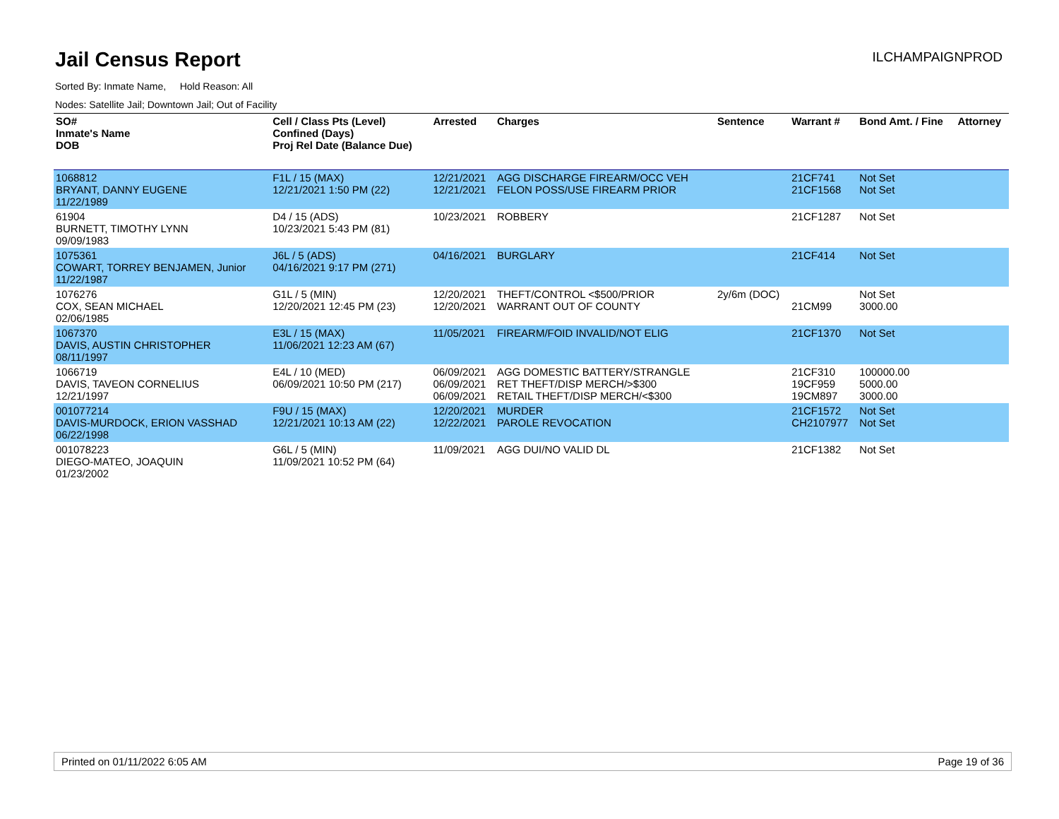Jail Census Report
ILCHAMPAIGNPROD
Sorted By: Inmate Name, Hold Reason: All
Nodes: Satellite Jail; Downtown Jail; Out of Facility
| SO# Inmate's Name DOB | Cell / Class Pts (Level) Confined (Days) Proj Rel Date (Balance Due) | Arrested | Charges | Sentence | Warrant # | Bond Amt. / Fine | Attorney |
| --- | --- | --- | --- | --- | --- | --- | --- |
| 1068812 BRYANT, DANNY EUGENE 11/22/1989 | F1L / 15 (MAX) 12/21/2021 1:50 PM (22) | 12/21/2021 12/21/2021 | AGG DISCHARGE FIREARM/OCC VEH FELON POSS/USE FIREARM PRIOR | | 21CF741 21CF1568 | Not Set Not Set | |
| 61904 BURNETT, TIMOTHY LYNN 09/09/1983 | D4 / 15 (ADS) 10/23/2021 5:43 PM (81) | 10/23/2021 | ROBBERY | | 21CF1287 | Not Set | |
| 1075361 COWART, TORREY BENJAMEN, Junior 11/22/1987 | J6L / 5 (ADS) 04/16/2021 9:17 PM (271) | 04/16/2021 | BURGLARY | | 21CF414 | Not Set | |
| 1076276 COX, SEAN MICHAEL 02/06/1985 | G1L / 5 (MIN) 12/20/2021 12:45 PM (23) | 12/20/2021 12/20/2021 | THEFT/CONTROL <$500/PRIOR WARRANT OUT OF COUNTY | 2y/6m (DOC) | 21CM99 | Not Set 3000.00 | |
| 1067370 DAVIS, AUSTIN CHRISTOPHER 08/11/1997 | E3L / 15 (MAX) 11/06/2021 12:23 AM (67) | 11/05/2021 | FIREARM/FOID INVALID/NOT ELIG | | 21CF1370 | Not Set | |
| 1066719 DAVIS, TAVEON CORNELIUS 12/21/1997 | E4L / 10 (MED) 06/09/2021 10:50 PM (217) | 06/09/2021 06/09/2021 06/09/2021 | AGG DOMESTIC BATTERY/STRANGLE RET THEFT/DISP MERCH/>$300 RETAIL THEFT/DISP MERCH/<$300 | | 21CF310 19CF959 19CM897 | 100000.00 5000.00 3000.00 | |
| 001077214 DAVIS-MURDOCK, ERION VASSHAD 06/22/1998 | F9U / 15 (MAX) 12/21/2021 10:13 AM (22) | 12/20/2021 12/22/2021 | MURDER PAROLE REVOCATION | | 21CF1572 CH2107977 | Not Set Not Set | |
| 001078223 DIEGO-MATEO, JOAQUIN 01/23/2002 | G6L / 5 (MIN) 11/09/2021 10:52 PM (64) | 11/09/2021 | AGG DUI/NO VALID DL | | 21CF1382 | Not Set | |
Printed on 01/11/2022 6:05 AM Page 19 of 36